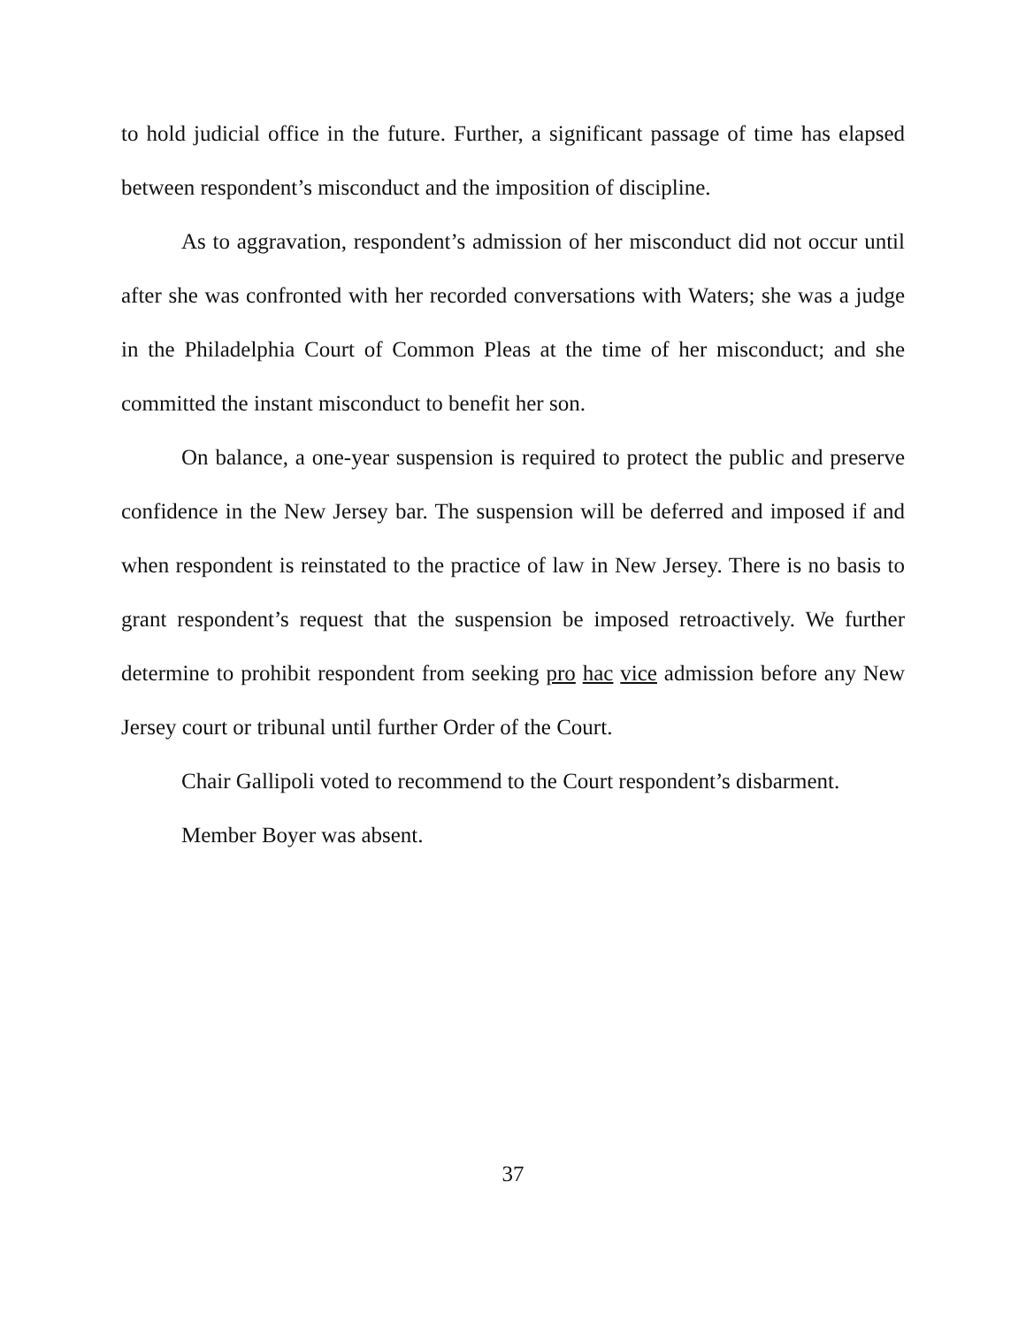to hold judicial office in the future. Further, a significant passage of time has elapsed between respondent’s misconduct and the imposition of discipline.
As to aggravation, respondent’s admission of her misconduct did not occur until after she was confronted with her recorded conversations with Waters; she was a judge in the Philadelphia Court of Common Pleas at the time of her misconduct; and she committed the instant misconduct to benefit her son.
On balance, a one-year suspension is required to protect the public and preserve confidence in the New Jersey bar. The suspension will be deferred and imposed if and when respondent is reinstated to the practice of law in New Jersey. There is no basis to grant respondent’s request that the suspension be imposed retroactively. We further determine to prohibit respondent from seeking pro hac vice admission before any New Jersey court or tribunal until further Order of the Court.
Chair Gallipoli voted to recommend to the Court respondent’s disbarment.
Member Boyer was absent.
37